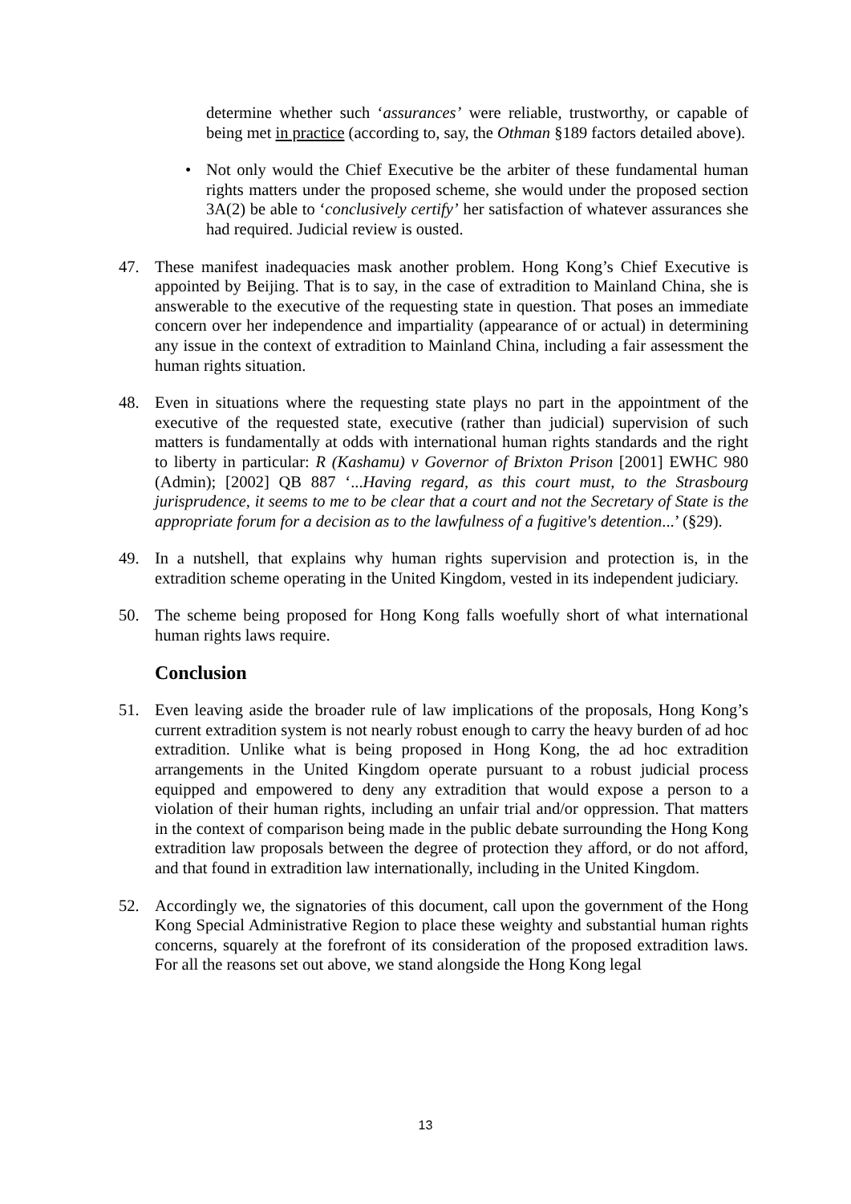determine whether such ‘assurances’ were reliable, trustworthy, or capable of being met in practice (according to, say, the Othman §189 factors detailed above).
• Not only would the Chief Executive be the arbiter of these fundamental human rights matters under the proposed scheme, she would under the proposed section 3A(2) be able to ‘conclusively certify’ her satisfaction of whatever assurances she had required. Judicial review is ousted.
47. These manifest inadequacies mask another problem. Hong Kong’s Chief Executive is appointed by Beijing. That is to say, in the case of extradition to Mainland China, she is answerable to the executive of the requesting state in question. That poses an immediate concern over her independence and impartiality (appearance of or actual) in determining any issue in the context of extradition to Mainland China, including a fair assessment the human rights situation.
48. Even in situations where the requesting state plays no part in the appointment of the executive of the requested state, executive (rather than judicial) supervision of such matters is fundamentally at odds with international human rights standards and the right to liberty in particular: R (Kashamu) v Governor of Brixton Prison [2001] EWHC 980 (Admin); [2002] QB 887 ‘...Having regard, as this court must, to the Strasbourg jurisprudence, it seems to me to be clear that a court and not the Secretary of State is the appropriate forum for a decision as to the lawfulness of a fugitive's detention...’ (§29).
49. In a nutshell, that explains why human rights supervision and protection is, in the extradition scheme operating in the United Kingdom, vested in its independent judiciary.
50. The scheme being proposed for Hong Kong falls woefully short of what international human rights laws require.
Conclusion
51. Even leaving aside the broader rule of law implications of the proposals, Hong Kong’s current extradition system is not nearly robust enough to carry the heavy burden of ad hoc extradition. Unlike what is being proposed in Hong Kong, the ad hoc extradition arrangements in the United Kingdom operate pursuant to a robust judicial process equipped and empowered to deny any extradition that would expose a person to a violation of their human rights, including an unfair trial and/or oppression. That matters in the context of comparison being made in the public debate surrounding the Hong Kong extradition law proposals between the degree of protection they afford, or do not afford, and that found in extradition law internationally, including in the United Kingdom.
52. Accordingly we, the signatories of this document, call upon the government of the Hong Kong Special Administrative Region to place these weighty and substantial human rights concerns, squarely at the forefront of its consideration of the proposed extradition laws. For all the reasons set out above, we stand alongside the Hong Kong legal
13